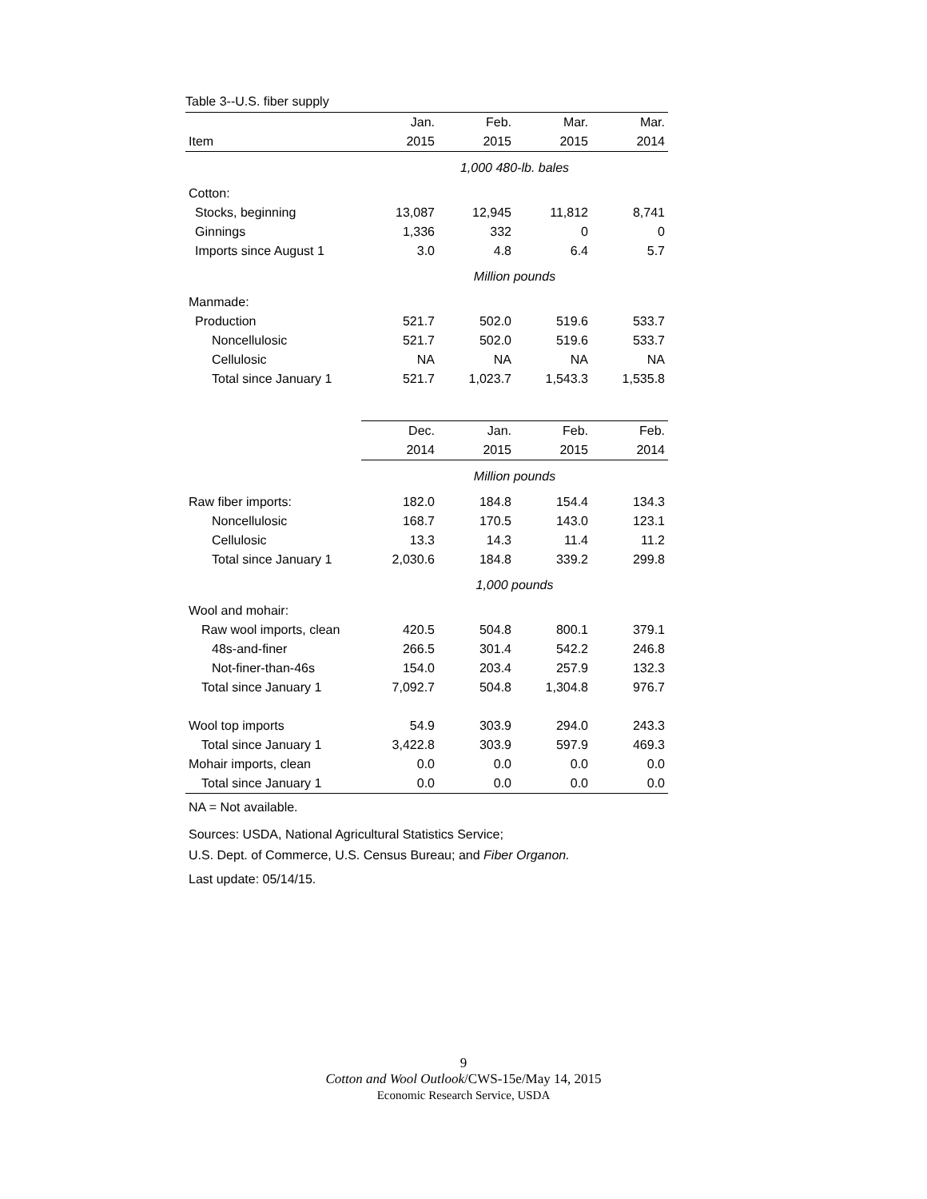Table 3--U.S. fiber supply
| | Jan. | Feb. | Mar. | Mar. |
| --- | --- | --- | --- | --- |
| Item | 2015 | 2015 | 2015 | 2014 |
| | 1,000 480-lb. bales | | | |
| Cotton: | | | | |
| Stocks, beginning | 13,087 | 12,945 | 11,812 | 8,741 |
| Ginnings | 1,336 | 332 | 0 | 0 |
| Imports since August 1 | 3.0 | 4.8 | 6.4 | 5.7 |
| | Million pounds | | | |
| Manmade: | | | | |
| Production | 521.7 | 502.0 | 519.6 | 533.7 |
| Noncellulosic | 521.7 | 502.0 | 519.6 | 533.7 |
| Cellulosic | NA | NA | NA | NA |
| Total since January 1 | 521.7 | 1,023.7 | 1,543.3 | 1,535.8 |
| | Dec. | Jan. | Feb. | Feb. |
| | 2014 | 2015 | 2015 | 2014 |
| | Million pounds | | | |
| Raw fiber imports: | 182.0 | 184.8 | 154.4 | 134.3 |
| Noncellulosic | 168.7 | 170.5 | 143.0 | 123.1 |
| Cellulosic | 13.3 | 14.3 | 11.4 | 11.2 |
| Total since January 1 | 2,030.6 | 184.8 | 339.2 | 299.8 |
| | 1,000 pounds | | | |
| Wool and mohair: | | | | |
| Raw wool imports, clean | 420.5 | 504.8 | 800.1 | 379.1 |
| 48s-and-finer | 266.5 | 301.4 | 542.2 | 246.8 |
| Not-finer-than-46s | 154.0 | 203.4 | 257.9 | 132.3 |
| Total since January 1 | 7,092.7 | 504.8 | 1,304.8 | 976.7 |
| Wool top imports | 54.9 | 303.9 | 294.0 | 243.3 |
| Total since January 1 | 3,422.8 | 303.9 | 597.9 | 469.3 |
| Mohair imports, clean | 0.0 | 0.0 | 0.0 | 0.0 |
| Total since January 1 | 0.0 | 0.0 | 0.0 | 0.0 |
NA = Not available.
Sources: USDA, National Agricultural Statistics Service;
U.S. Dept. of Commerce, U.S. Census Bureau; and Fiber Organon.
Last update: 05/14/15.
9
Cotton and Wool Outlook/CWS-15e/May 14, 2015
Economic Research Service, USDA